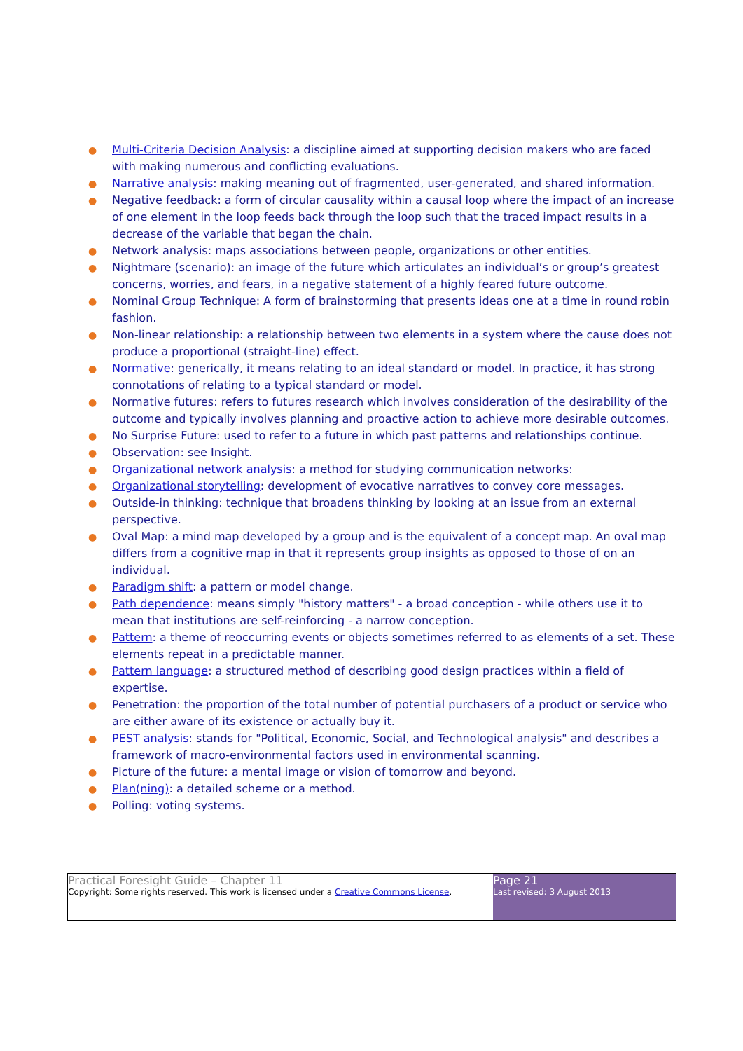● Multi-Criteria Decision Analysis: a discipline aimed at supporting decision makers who are faced with making numerous and conflicting evaluations.
● Narrative analysis: making meaning out of fragmented, user-generated, and shared information.
● Negative feedback: a form of circular causality within a causal loop where the impact of an increase of one element in the loop feeds back through the loop such that the traced impact results in a decrease of the variable that began the chain.
● Network analysis: maps associations between people, organizations or other entities.
● Nightmare (scenario): an image of the future which articulates an individual’s or group’s greatest concerns, worries, and fears, in a negative statement of a highly feared future outcome.
● Nominal Group Technique: A form of brainstorming that presents ideas one at a time in round robin fashion.
● Non-linear relationship: a relationship between two elements in a system where the cause does not produce a proportional (straight-line) effect.
● Normative: generically, it means relating to an ideal standard or model. In practice, it has strong connotations of relating to a typical standard or model.
● Normative futures: refers to futures research which involves consideration of the desirability of the outcome and typically involves planning and proactive action to achieve more desirable outcomes.
● No Surprise Future: used to refer to a future in which past patterns and relationships continue.
● Observation: see Insight.
● Organizational network analysis: a method for studying communication networks:
● Organizational storytelling: development of evocative narratives to convey core messages.
● Outside-in thinking: technique that broadens thinking by looking at an issue from an external perspective.
● Oval Map: a mind map developed by a group and is the equivalent of a concept map. An oval map differs from a cognitive map in that it represents group insights as opposed to those of on an individual.
● Paradigm shift: a pattern or model change.
● Path dependence: means simply "history matters" - a broad conception - while others use it to mean that institutions are self-reinforcing - a narrow conception.
● Pattern: a theme of reoccurring events or objects sometimes referred to as elements of a set. These elements repeat in a predictable manner.
● Pattern language: a structured method of describing good design practices within a field of expertise.
● Penetration: the proportion of the total number of potential purchasers of a product or service who are either aware of its existence or actually buy it.
● PEST analysis: stands for "Political, Economic, Social, and Technological analysis" and describes a framework of macro-environmental factors used in environmental scanning.
● Picture of the future: a mental image or vision of tomorrow and beyond.
● Plan(ning): a detailed scheme or a method.
● Polling: voting systems.
Practical Foresight Guide – Chapter 11
Copyright: Some rights reserved. This work is licensed under a Creative Commons License.
Page 21
Last revised: 3 August 2013